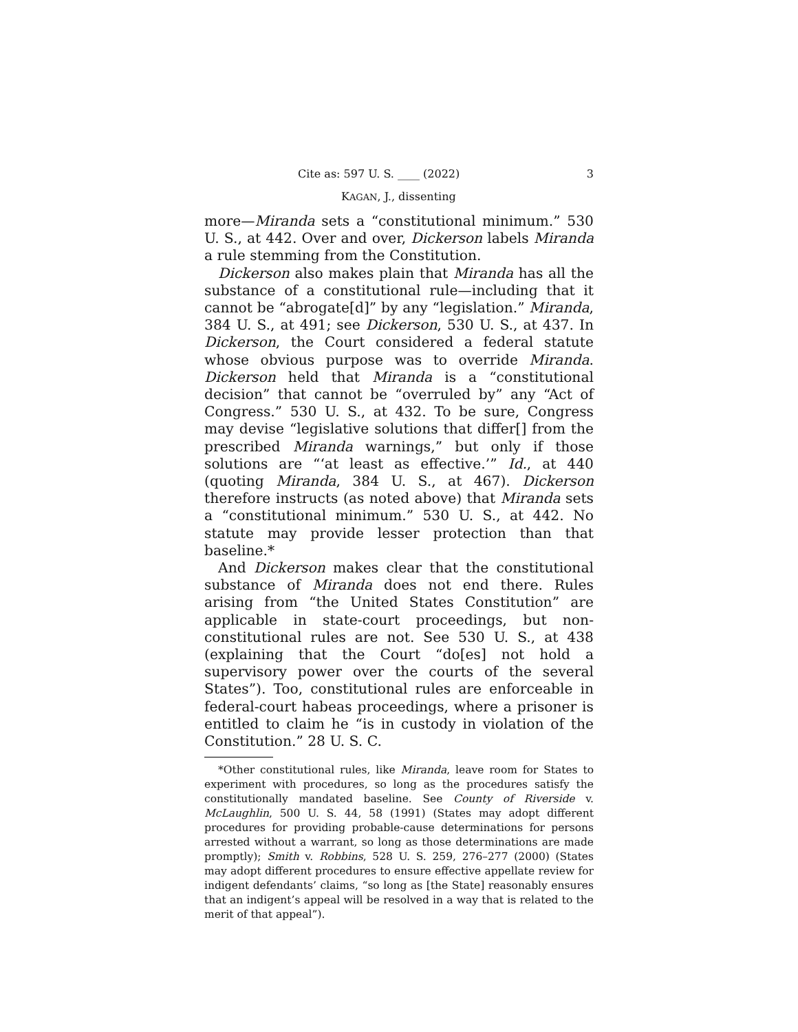Cite as: 597 U. S. ____ (2022) 3
KAGAN, J., dissenting
more—Miranda sets a “constitutional minimum.” 530 U. S., at 442. Over and over, Dickerson labels Miranda a rule stemming from the Constitution.
Dickerson also makes plain that Miranda has all the substance of a constitutional rule—including that it cannot be “abrogate[d]” by any “legislation.” Miranda, 384 U. S., at 491; see Dickerson, 530 U. S., at 437. In Dickerson, the Court considered a federal statute whose obvious purpose was to override Miranda. Dickerson held that Miranda is a “constitutional decision” that cannot be “overruled by” any “Act of Congress.” 530 U. S., at 432. To be sure, Congress may devise “legislative solutions that differ[] from the prescribed Miranda warnings,” but only if those solutions are “‘at least as effective.’” Id., at 440 (quoting Miranda, 384 U. S., at 467). Dickerson therefore instructs (as noted above) that Miranda sets a “constitutional minimum.” 530 U. S., at 442. No statute may provide lesser protection than that baseline.*
And Dickerson makes clear that the constitutional substance of Miranda does not end there. Rules arising from “the United States Constitution” are applicable in state-court proceedings, but non-constitutional rules are not. See 530 U. S., at 438 (explaining that the Court “do[es] not hold a supervisory power over the courts of the several States”). Too, constitutional rules are enforceable in federal-court habeas proceedings, where a prisoner is entitled to claim he “is in custody in violation of the Constitution.” 28 U. S. C.
*Other constitutional rules, like Miranda, leave room for States to experiment with procedures, so long as the procedures satisfy the constitutionally mandated baseline. See County of Riverside v. McLaughlin, 500 U. S. 44, 58 (1991) (States may adopt different procedures for providing probable-cause determinations for persons arrested without a warrant, so long as those determinations are made promptly); Smith v. Robbins, 528 U. S. 259, 276–277 (2000) (States may adopt different procedures to ensure effective appellate review for indigent defendants’ claims, “so long as [the State] reasonably ensures that an indigent’s appeal will be resolved in a way that is related to the merit of that appeal”).